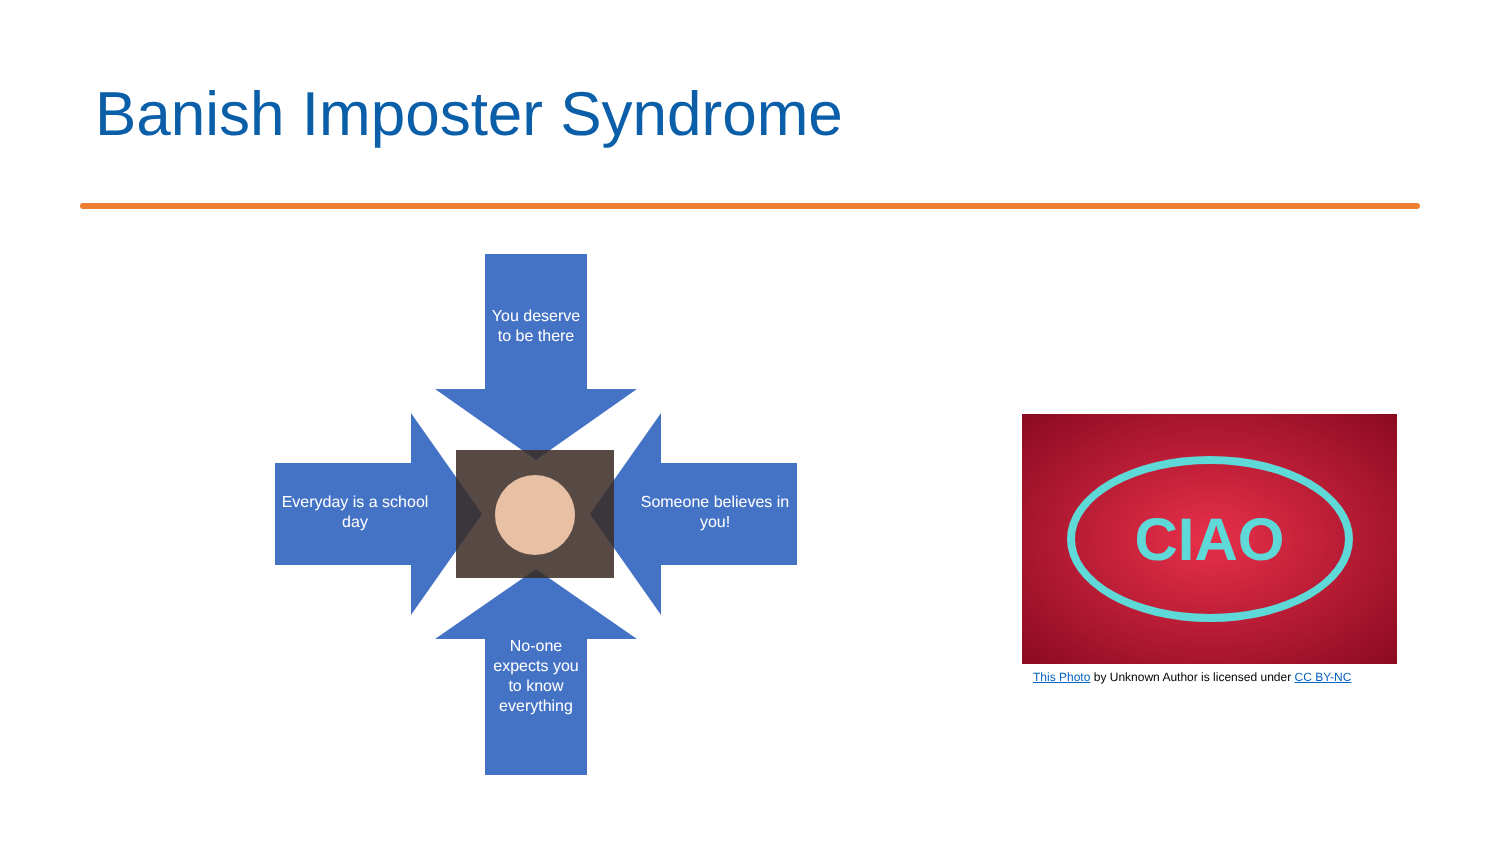Banish Imposter Syndrome
You deserve to be there
Everyday is a school day
Someone believes in you!
No-one expects you to know everything
CIAO
This Photo by Unknown Author is licensed under CC BY-NC